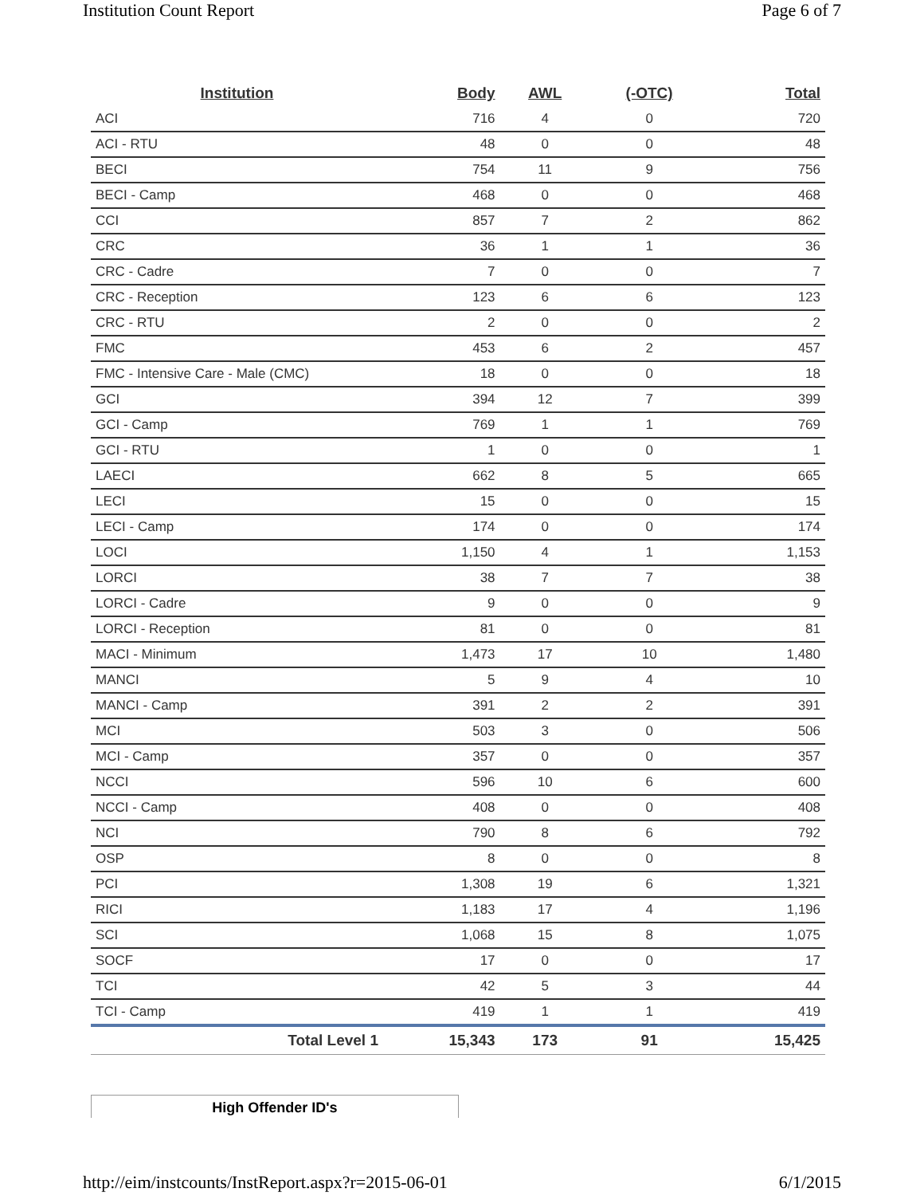Institution Count Report Page 6 of 7
| Institution | Body | AWL | (-OTC) | Total |
| --- | --- | --- | --- | --- |
| ACI | 716 | 4 | 0 | 720 |
| ACI - RTU | 48 | 0 | 0 | 48 |
| BECI | 754 | 11 | 9 | 756 |
| BECI - Camp | 468 | 0 | 0 | 468 |
| CCI | 857 | 7 | 2 | 862 |
| CRC | 36 | 1 | 1 | 36 |
| CRC - Cadre | 7 | 0 | 0 | 7 |
| CRC - Reception | 123 | 6 | 6 | 123 |
| CRC - RTU | 2 | 0 | 0 | 2 |
| FMC | 453 | 6 | 2 | 457 |
| FMC - Intensive Care - Male (CMC) | 18 | 0 | 0 | 18 |
| GCI | 394 | 12 | 7 | 399 |
| GCI - Camp | 769 | 1 | 1 | 769 |
| GCI - RTU | 1 | 0 | 0 | 1 |
| LAECI | 662 | 8 | 5 | 665 |
| LECI | 15 | 0 | 0 | 15 |
| LECI - Camp | 174 | 0 | 0 | 174 |
| LOCI | 1,150 | 4 | 1 | 1,153 |
| LORCI | 38 | 7 | 7 | 38 |
| LORCI - Cadre | 9 | 0 | 0 | 9 |
| LORCI - Reception | 81 | 0 | 0 | 81 |
| MACI - Minimum | 1,473 | 17 | 10 | 1,480 |
| MANCI | 5 | 9 | 4 | 10 |
| MANCI - Camp | 391 | 2 | 2 | 391 |
| MCI | 503 | 3 | 0 | 506 |
| MCI - Camp | 357 | 0 | 0 | 357 |
| NCCI | 596 | 10 | 6 | 600 |
| NCCI - Camp | 408 | 0 | 0 | 408 |
| NCI | 790 | 8 | 6 | 792 |
| OSP | 8 | 0 | 0 | 8 |
| PCI | 1,308 | 19 | 6 | 1,321 |
| RICI | 1,183 | 17 | 4 | 1,196 |
| SCI | 1,068 | 15 | 8 | 1,075 |
| SOCF | 17 | 0 | 0 | 17 |
| TCI | 42 | 5 | 3 | 44 |
| TCI - Camp | 419 | 1 | 1 | 419 |
| Total Level 1 | 15,343 | 173 | 91 | 15,425 |
High Offender ID's
http://eim/instcounts/InstReport.aspx?r=2015-06-01 6/1/2015